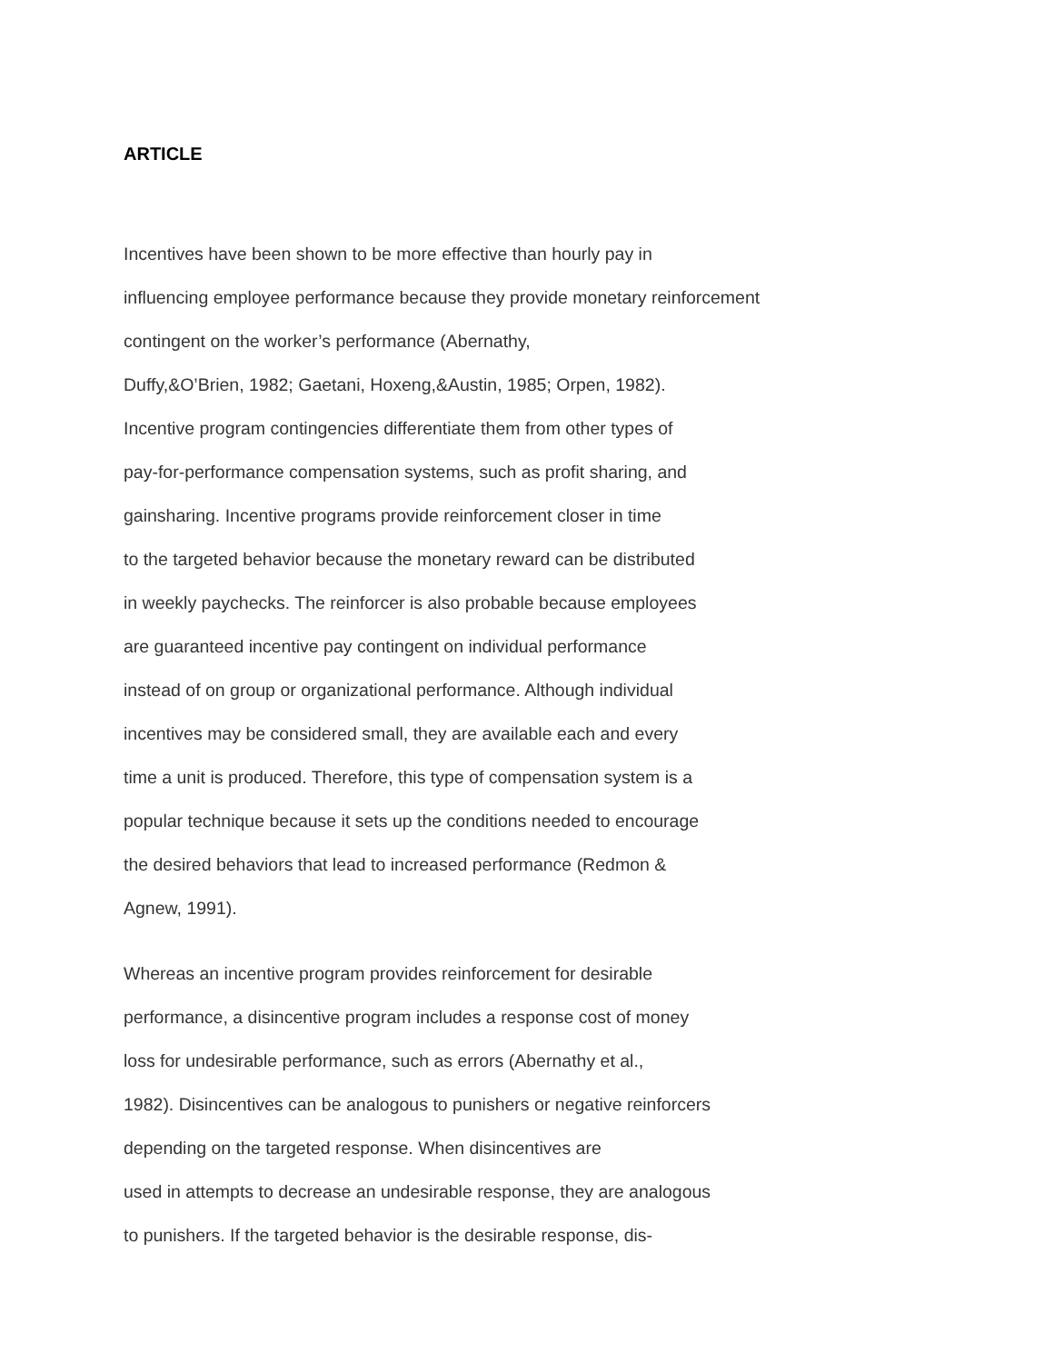ARTICLE
Incentives have been shown to be more effective than hourly pay in
influencing employee performance because they provide monetary reinforcement
contingent on the worker’s performance (Abernathy,
Duffy,&O’Brien, 1982; Gaetani, Hoxeng,&Austin, 1985; Orpen, 1982).
Incentive program contingencies differentiate them from other types of
pay-for-performance compensation systems, such as profit sharing, and
gainsharing. Incentive programs provide reinforcement closer in time
to the targeted behavior because the monetary reward can be distributed
in weekly paychecks. The reinforcer is also probable because employees
are guaranteed incentive pay contingent on individual performance
instead of on group or organizational performance. Although individual
incentives may be considered small, they are available each and every
time a unit is produced. Therefore, this type of compensation system is a
popular technique because it sets up the conditions needed to encourage
the desired behaviors that lead to increased performance (Redmon &
Agnew, 1991).
Whereas an incentive program provides reinforcement for desirable
performance, a disincentive program includes a response cost of money
loss for undesirable performance, such as errors (Abernathy et al.,
1982). Disincentives can be analogous to punishers or negative reinforcers
depending on the targeted response. When disincentives are
used in attempts to decrease an undesirable response, they are analogous
to punishers. If the targeted behavior is the desirable response, dis-